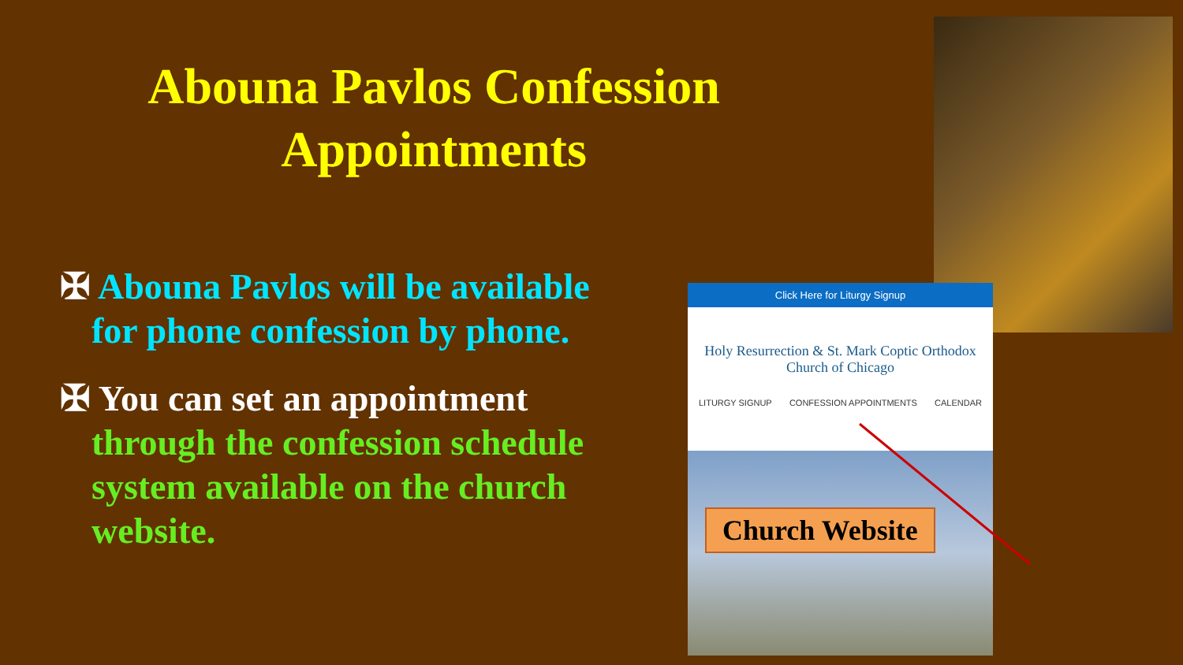Abouna Pavlos Confession Appointments
✠ Abouna Pavlos will be available for phone confession by phone.
✠ You can set an appointment through the confession schedule system available on the church website.
Click Here for Liturgy Signup
Holy Resurrection & St. Mark Coptic Orthodox
Church of Chicago
LITURGY SIGNUP CONFESSION APPOINTMENTS CALENDAR
Church Website